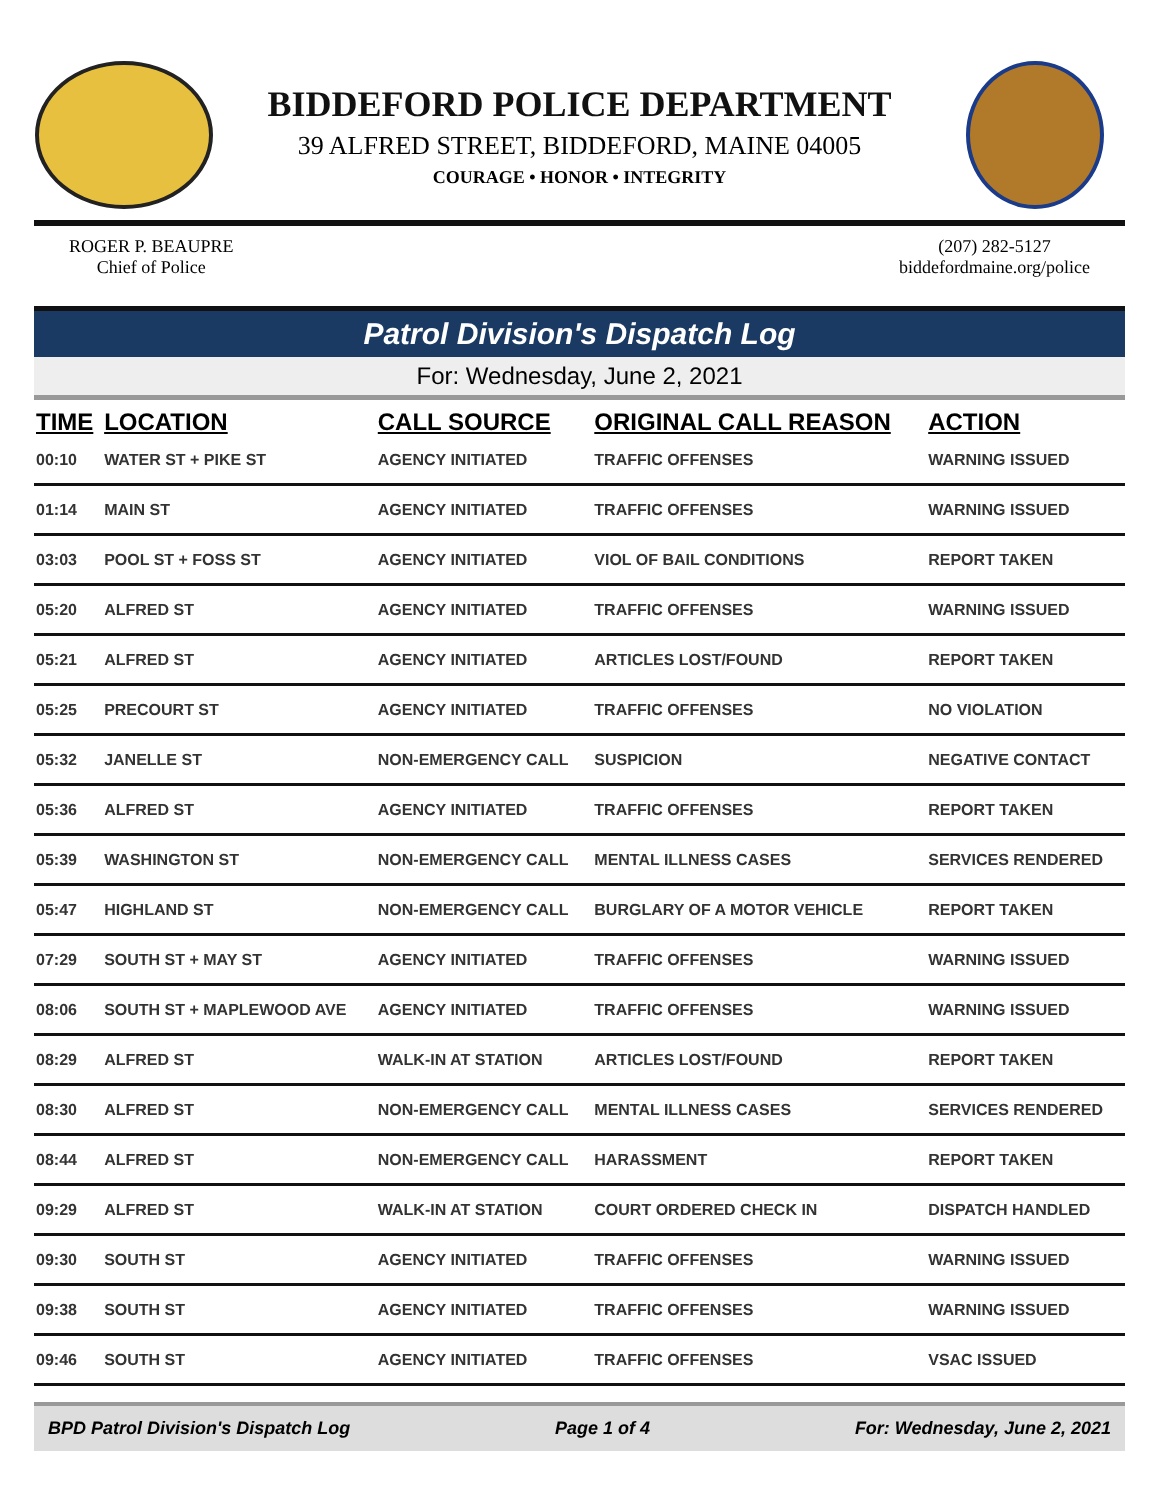BIDDEFORD POLICE DEPARTMENT
39 ALFRED STREET, BIDDEFORD, MAINE 04005
COURAGE • HONOR • INTEGRITY
ROGER P. BEAUPRE
Chief of Police
(207) 282-5127
biddefordmaine.org/police
Patrol Division's Dispatch Log
For: Wednesday, June 2, 2021
| TIME | LOCATION | CALL SOURCE | ORIGINAL CALL REASON | ACTION |
| --- | --- | --- | --- | --- |
| 00:10 | WATER ST + PIKE ST | AGENCY INITIATED | TRAFFIC OFFENSES | WARNING ISSUED |
| 01:14 | MAIN ST | AGENCY INITIATED | TRAFFIC OFFENSES | WARNING ISSUED |
| 03:03 | POOL ST + FOSS ST | AGENCY INITIATED | VIOL OF BAIL CONDITIONS | REPORT TAKEN |
| 05:20 | ALFRED ST | AGENCY INITIATED | TRAFFIC OFFENSES | WARNING ISSUED |
| 05:21 | ALFRED ST | AGENCY INITIATED | ARTICLES LOST/FOUND | REPORT TAKEN |
| 05:25 | PRECOURT ST | AGENCY INITIATED | TRAFFIC OFFENSES | NO VIOLATION |
| 05:32 | JANELLE ST | NON-EMERGENCY CALL | SUSPICION | NEGATIVE CONTACT |
| 05:36 | ALFRED ST | AGENCY INITIATED | TRAFFIC OFFENSES | REPORT TAKEN |
| 05:39 | WASHINGTON ST | NON-EMERGENCY CALL | MENTAL ILLNESS CASES | SERVICES RENDERED |
| 05:47 | HIGHLAND ST | NON-EMERGENCY CALL | BURGLARY OF A MOTOR VEHICLE | REPORT TAKEN |
| 07:29 | SOUTH ST + MAY ST | AGENCY INITIATED | TRAFFIC OFFENSES | WARNING ISSUED |
| 08:06 | SOUTH ST + MAPLEWOOD AVE | AGENCY INITIATED | TRAFFIC OFFENSES | WARNING ISSUED |
| 08:29 | ALFRED ST | WALK-IN AT STATION | ARTICLES LOST/FOUND | REPORT TAKEN |
| 08:30 | ALFRED ST | NON-EMERGENCY CALL | MENTAL ILLNESS CASES | SERVICES RENDERED |
| 08:44 | ALFRED ST | NON-EMERGENCY CALL | HARASSMENT | REPORT TAKEN |
| 09:29 | ALFRED ST | WALK-IN AT STATION | COURT ORDERED CHECK IN | DISPATCH HANDLED |
| 09:30 | SOUTH ST | AGENCY INITIATED | TRAFFIC OFFENSES | WARNING ISSUED |
| 09:38 | SOUTH ST | AGENCY INITIATED | TRAFFIC OFFENSES | WARNING ISSUED |
| 09:46 | SOUTH ST | AGENCY INITIATED | TRAFFIC OFFENSES | VSAC ISSUED |
BPD Patrol Division's Dispatch Log Page 1 of 4 For: Wednesday, June 2, 2021